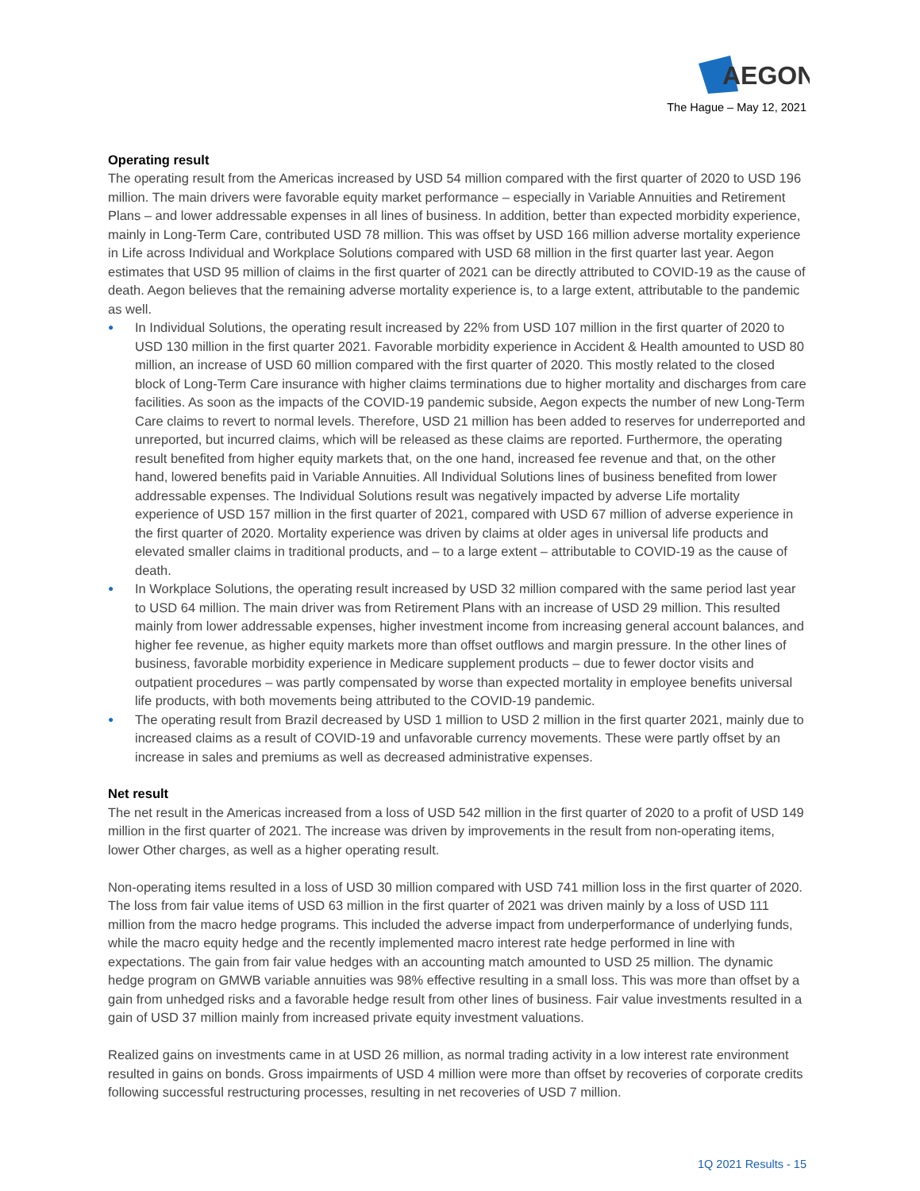AEGON
The Hague – May 12, 2021
Operating result
The operating result from the Americas increased by USD 54 million compared with the first quarter of 2020 to USD 196 million. The main drivers were favorable equity market performance – especially in Variable Annuities and Retirement Plans – and lower addressable expenses in all lines of business. In addition, better than expected morbidity experience, mainly in Long-Term Care, contributed USD 78 million. This was offset by USD 166 million adverse mortality experience in Life across Individual and Workplace Solutions compared with USD 68 million in the first quarter last year. Aegon estimates that USD 95 million of claims in the first quarter of 2021 can be directly attributed to COVID-19 as the cause of death. Aegon believes that the remaining adverse mortality experience is, to a large extent, attributable to the pandemic as well.
● In Individual Solutions, the operating result increased by 22% from USD 107 million in the first quarter of 2020 to USD 130 million in the first quarter 2021. Favorable morbidity experience in Accident & Health amounted to USD 80 million, an increase of USD 60 million compared with the first quarter of 2020. This mostly related to the closed block of Long-Term Care insurance with higher claims terminations due to higher mortality and discharges from care facilities. As soon as the impacts of the COVID-19 pandemic subside, Aegon expects the number of new Long-Term Care claims to revert to normal levels. Therefore, USD 21 million has been added to reserves for underreported and unreported, but incurred claims, which will be released as these claims are reported. Furthermore, the operating result benefited from higher equity markets that, on the one hand, increased fee revenue and that, on the other hand, lowered benefits paid in Variable Annuities. All Individual Solutions lines of business benefited from lower addressable expenses. The Individual Solutions result was negatively impacted by adverse Life mortality experience of USD 157 million in the first quarter of 2021, compared with USD 67 million of adverse experience in the first quarter of 2020. Mortality experience was driven by claims at older ages in universal life products and elevated smaller claims in traditional products, and – to a large extent – attributable to COVID-19 as the cause of death.
● In Workplace Solutions, the operating result increased by USD 32 million compared with the same period last year to USD 64 million. The main driver was from Retirement Plans with an increase of USD 29 million. This resulted mainly from lower addressable expenses, higher investment income from increasing general account balances, and higher fee revenue, as higher equity markets more than offset outflows and margin pressure. In the other lines of business, favorable morbidity experience in Medicare supplement products – due to fewer doctor visits and outpatient procedures – was partly compensated by worse than expected mortality in employee benefits universal life products, with both movements being attributed to the COVID-19 pandemic.
● The operating result from Brazil decreased by USD 1 million to USD 2 million in the first quarter 2021, mainly due to increased claims as a result of COVID-19 and unfavorable currency movements. These were partly offset by an increase in sales and premiums as well as decreased administrative expenses.
Net result
The net result in the Americas increased from a loss of USD 542 million in the first quarter of 2020 to a profit of USD 149 million in the first quarter of 2021. The increase was driven by improvements in the result from non-operating items, lower Other charges, as well as a higher operating result.
Non-operating items resulted in a loss of USD 30 million compared with USD 741 million loss in the first quarter of 2020. The loss from fair value items of USD 63 million in the first quarter of 2021 was driven mainly by a loss of USD 111 million from the macro hedge programs. This included the adverse impact from underperformance of underlying funds, while the macro equity hedge and the recently implemented macro interest rate hedge performed in line with expectations. The gain from fair value hedges with an accounting match amounted to USD 25 million. The dynamic hedge program on GMWB variable annuities was 98% effective resulting in a small loss. This was more than offset by a gain from unhedged risks and a favorable hedge result from other lines of business. Fair value investments resulted in a gain of USD 37 million mainly from increased private equity investment valuations.
Realized gains on investments came in at USD 26 million, as normal trading activity in a low interest rate environment resulted in gains on bonds. Gross impairments of USD 4 million were more than offset by recoveries of corporate credits following successful restructuring processes, resulting in net recoveries of USD 7 million.
1Q 2021 Results - 15